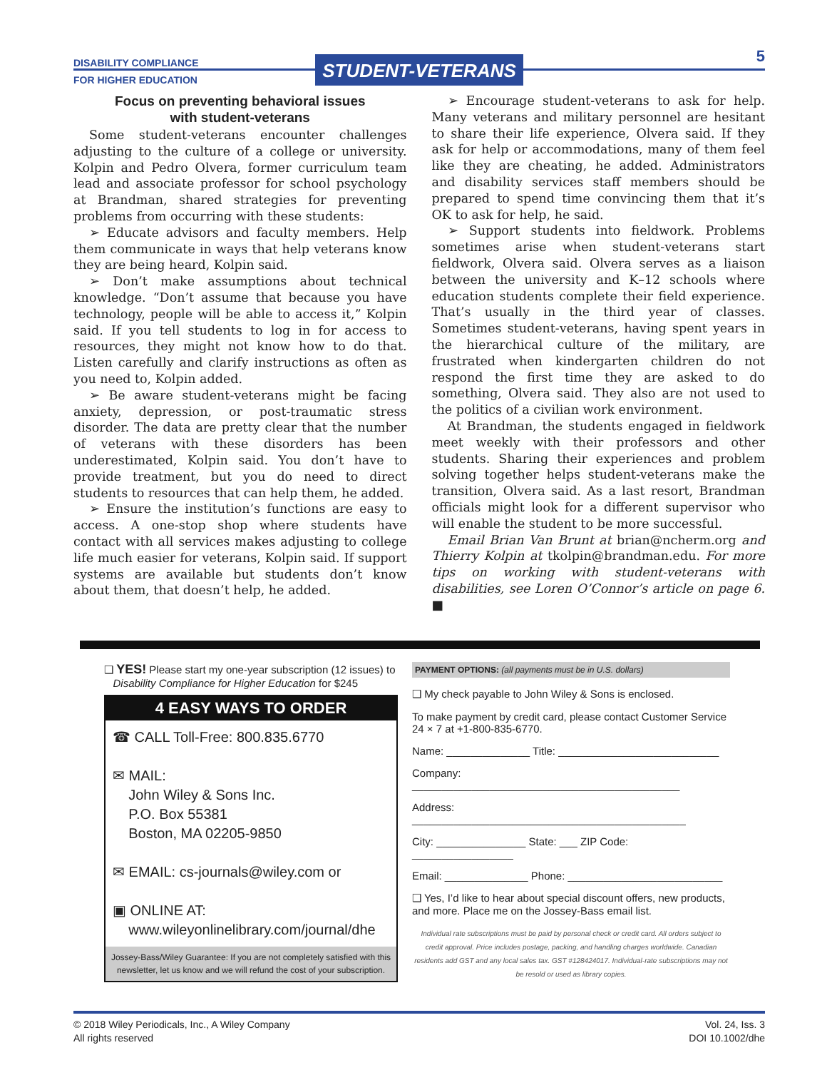DISABILITY COMPLIANCE
FOR HIGHER EDUCATION
STUDENT-VETERANS 5
Focus on preventing behavioral issues
with student-veterans
Some student-veterans encounter challenges adjusting to the culture of a college or university. Kolpin and Pedro Olvera, former curriculum team lead and associate professor for school psychology at Brandman, shared strategies for preventing problems from occurring with these students:
➢ Educate advisors and faculty members. Help them communicate in ways that help veterans know they are being heard, Kolpin said.
➢ Don’t make assumptions about technical knowledge. “Don’t assume that because you have technology, people will be able to access it,” Kolpin said. If you tell students to log in for access to resources, they might not know how to do that. Listen carefully and clarify instructions as often as you need to, Kolpin added.
➢ Be aware student-veterans might be facing anxiety, depression, or post-traumatic stress disorder. The data are pretty clear that the number of veterans with these disorders has been underestimated, Kolpin said. You don’t have to provide treatment, but you do need to direct students to resources that can help them, he added.
➢ Ensure the institution’s functions are easy to access. A one-stop shop where students have contact with all services makes adjusting to college life much easier for veterans, Kolpin said. If support systems are available but students don’t know about them, that doesn’t help, he added.
➢ Encourage student-veterans to ask for help. Many veterans and military personnel are hesitant to share their life experience, Olvera said. If they ask for help or accommodations, many of them feel like they are cheating, he added. Administrators and disability services staff members should be prepared to spend time convincing them that it’s OK to ask for help, he said.
➢ Support students into fieldwork. Problems sometimes arise when student-veterans start fieldwork, Olvera said. Olvera serves as a liaison between the university and K–12 schools where education students complete their field experience. That’s usually in the third year of classes. Sometimes student-veterans, having spent years in the hierarchical culture of the military, are frustrated when kindergarten children do not respond the first time they are asked to do something, Olvera said. They also are not used to the politics of a civilian work environment.
At Brandman, the students engaged in fieldwork meet weekly with their professors and other students. Sharing their experiences and problem solving together helps student-veterans make the transition, Olvera said. As a last resort, Brandman officials might look for a different supervisor who will enable the student to be more successful.
Email Brian Van Brunt at brian@ncherm.org and Thierry Kolpin at tkolpin@brandman.edu. For more tips on working with student-veterans with disabilities, see Loren O’Connor’s article on page 6. ■
❑ YES! Please start my one-year subscription (12 issues) to
Disability Compliance for Higher Education for $245
4 EASY WAYS TO ORDER
☎ CALL Toll-Free: 800.835.6770
✉ MAIL:
John Wiley & Sons Inc.
P.O. Box 55381
Boston, MA 02205-9850
✉ EMAIL: cs-journals@wiley.com or
▣ ONLINE AT:
www.wileyonlinelibrary.com/journal/dhe
Jossey-Bass/Wiley Guarantee: If you are not completely satisfied with this newsletter, let us know and we will refund the cost of your subscription.
PAYMENT OPTIONS: (all payments must be in U.S. dollars)
❑ My check payable to John Wiley & Sons is enclosed.
To make payment by credit card, please contact Customer Service 24 × 7 at +1-800-835-6770.
Name: ______________ Title: ___________________________
Company: _____________________________________________
Address: ______________________________________________
City: _______________ State: ___ ZIP Code: _________________
Email: ______________ Phone: __________________________
❑ Yes, I’d like to hear about special discount offers, new products, and more. Place me on the Jossey-Bass email list.
Individual rate subscriptions must be paid by personal check or credit card. All orders subject to credit approval. Price includes postage, packing, and handling charges worldwide. Canadian residents add GST and any local sales tax. GST #128424017. Individual-rate subscriptions may not be resold or used as library copies.
© 2018 Wiley Periodicals, Inc., A Wiley Company
All rights reserved
Vol. 24, Iss. 3
DOI 10.1002/dhe